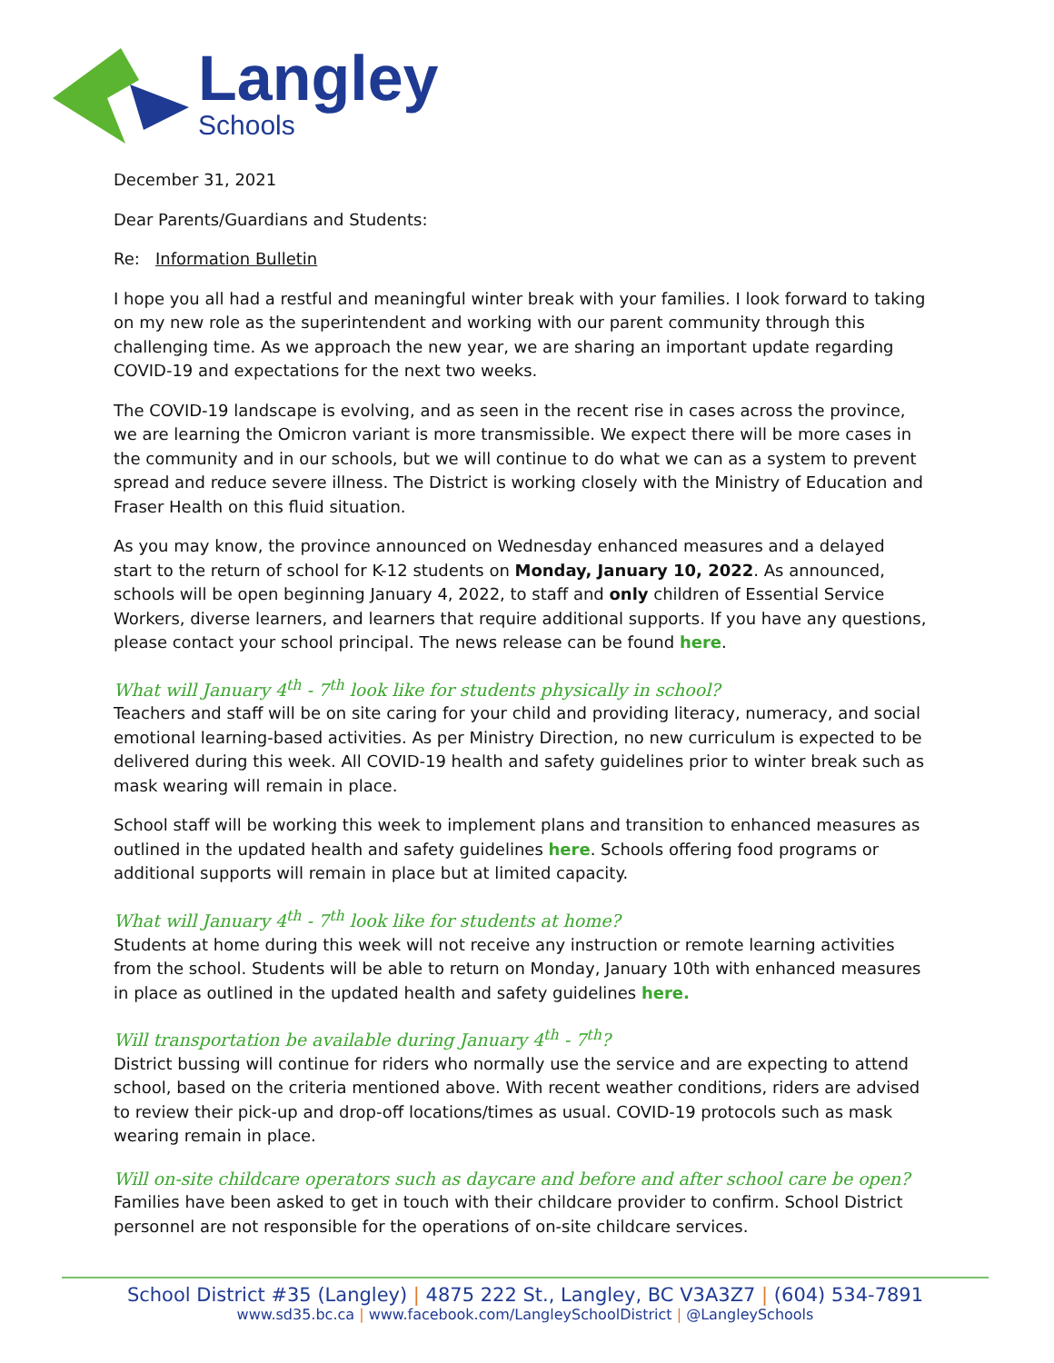Langley
Schools
December 31, 2021
Dear Parents/Guardians and Students:
Re: Information Bulletin
I hope you all had a restful and meaningful winter break with your families. I look forward to taking on my new role as the superintendent and working with our parent community through this challenging time. As we approach the new year, we are sharing an important update regarding COVID-19 and expectations for the next two weeks.
The COVID-19 landscape is evolving, and as seen in the recent rise in cases across the province, we are learning the Omicron variant is more transmissible. We expect there will be more cases in the community and in our schools, but we will continue to do what we can as a system to prevent spread and reduce severe illness. The District is working closely with the Ministry of Education and Fraser Health on this fluid situation.
As you may know, the province announced on Wednesday enhanced measures and a delayed start to the return of school for K-12 students on Monday, January 10, 2022. As announced, schools will be open beginning January 4, 2022, to staff and only children of Essential Service Workers, diverse learners, and learners that require additional supports. If you have any questions, please contact your school principal. The news release can be found here.
What will January 4<sup>th</sup> - 7<sup>th</sup> look like for students physically in school?
Teachers and staff will be on site caring for your child and providing literacy, numeracy, and social emotional learning-based activities. As per Ministry Direction, no new curriculum is expected to be delivered during this week. All COVID-19 health and safety guidelines prior to winter break such as mask wearing will remain in place.
School staff will be working this week to implement plans and transition to enhanced measures as outlined in the updated health and safety guidelines here. Schools offering food programs or additional supports will remain in place but at limited capacity.
What will January 4<sup>th</sup> - 7<sup>th</sup> look like for students at home?
Students at home during this week will not receive any instruction or remote learning activities from the school. Students will be able to return on Monday, January 10th with enhanced measures in place as outlined in the updated health and safety guidelines here.
Will transportation be available during January 4<sup>th</sup> - 7<sup>th</sup>?
District bussing will continue for riders who normally use the service and are expecting to attend school, based on the criteria mentioned above. With recent weather conditions, riders are advised to review their pick-up and drop-off locations/times as usual. COVID-19 protocols such as mask wearing remain in place.
Will on-site childcare operators such as daycare and before and after school care be open?
Families have been asked to get in touch with their childcare provider to confirm. School District personnel are not responsible for the operations of on-site childcare services.
School District #35 (Langley) | 4875 222 St., Langley, BC V3A3Z7 | (604) 534-7891
www.sd35.bc.ca | www.facebook.com/LangleySchoolDistrict | @LangleySchools